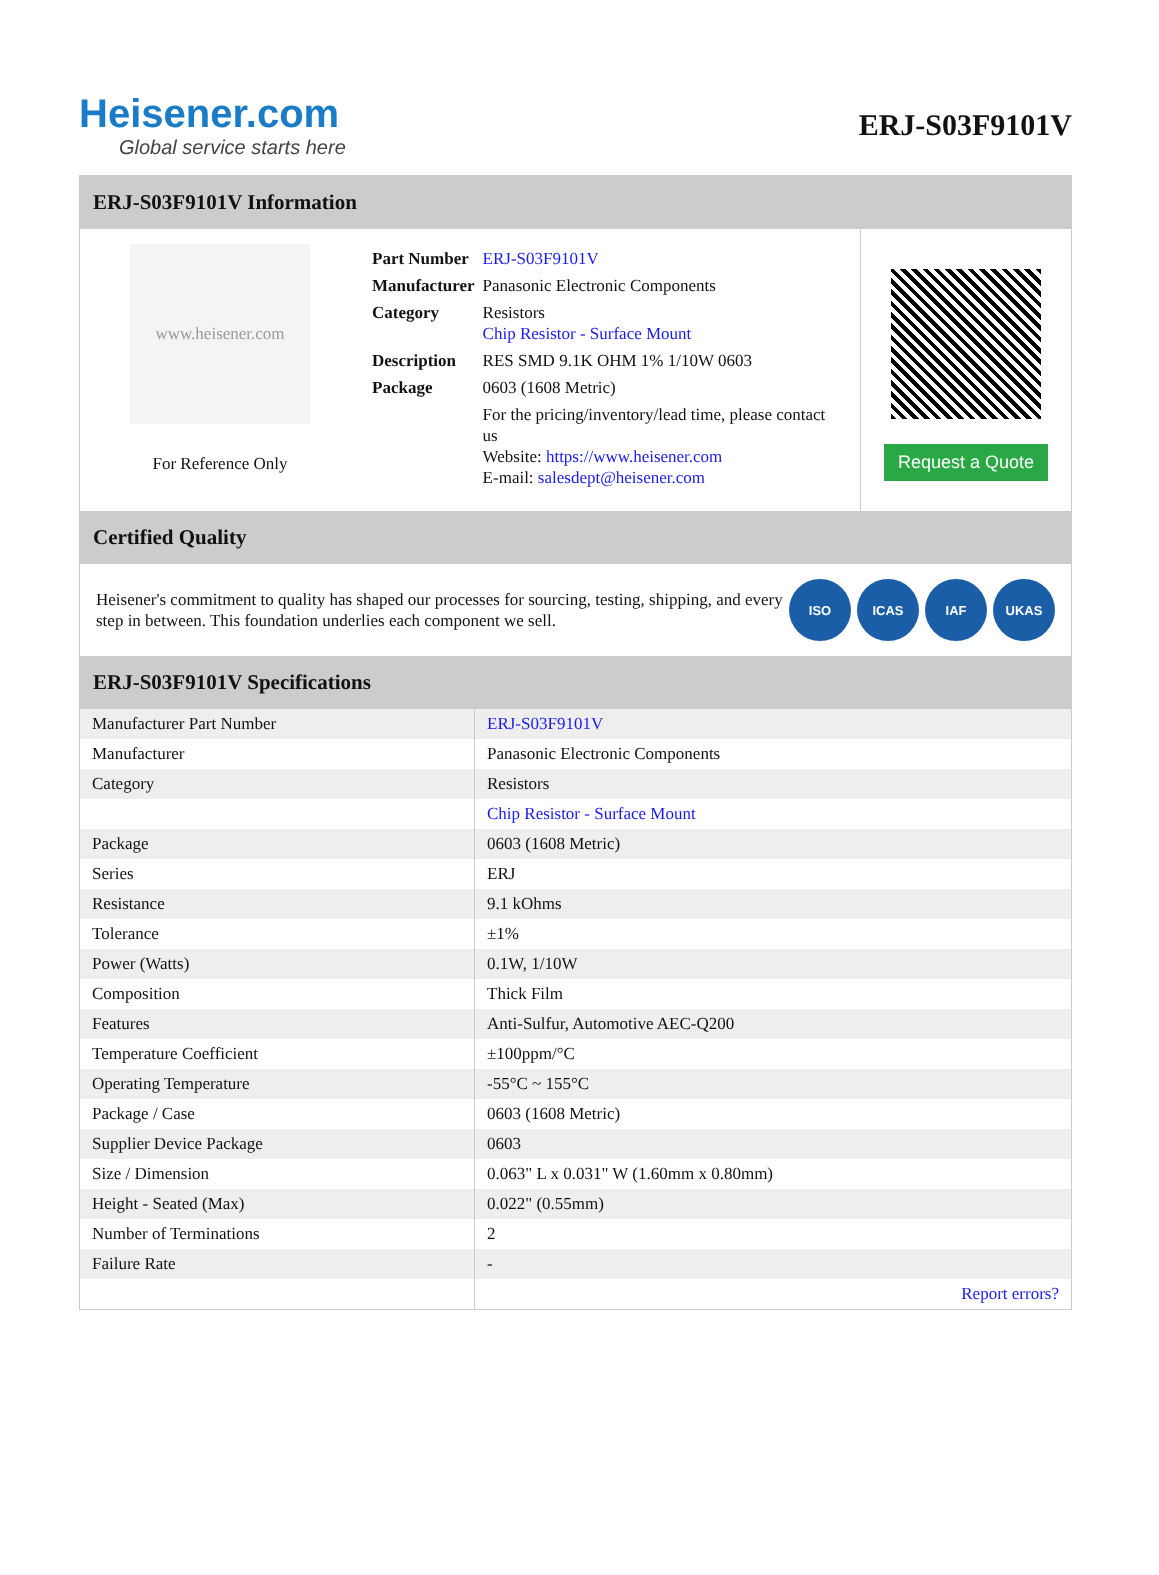Heisener.com
Global service starts here
ERJ-S03F9101V
ERJ-S03F9101V Information
www.heisener.com
For Reference Only
| Part Number | ERJ-S03F9101V |
| Manufacturer | Panasonic Electronic Components |
| Category | Resistors Chip Resistor - Surface Mount |
| Description | RES SMD 9.1K OHM 1% 1/10W 0603 |
| Package | 0603 (1608 Metric) |
| | For the pricing/inventory/lead time, please contact us Website: https://www.heisener.com E-mail: salesdept@heisener.com |
Request a Quote
Certified Quality
Heisener's commitment to quality has shaped our processes for sourcing, testing, shipping, and every step in between. This foundation underlies each component we sell.
ISO ICAS IAF UKAS
ERJ-S03F9101V Specifications
| Manufacturer Part Number | ERJ-S03F9101V |
| Manufacturer | Panasonic Electronic Components |
| Category | Resistors |
| | Chip Resistor - Surface Mount |
| Package | 0603 (1608 Metric) |
| Series | ERJ |
| Resistance | 9.1 kOhms |
| Tolerance | ±1% |
| Power (Watts) | 0.1W, 1/10W |
| Composition | Thick Film |
| Features | Anti-Sulfur, Automotive AEC-Q200 |
| Temperature Coefficient | ±100ppm/°C |
| Operating Temperature | -55°C ~ 155°C |
| Package / Case | 0603 (1608 Metric) |
| Supplier Device Package | 0603 |
| Size / Dimension | 0.063" L x 0.031" W (1.60mm x 0.80mm) |
| Height - Seated (Max) | 0.022" (0.55mm) |
| Number of Terminations | 2 |
| Failure Rate | - |
| | Report errors? |